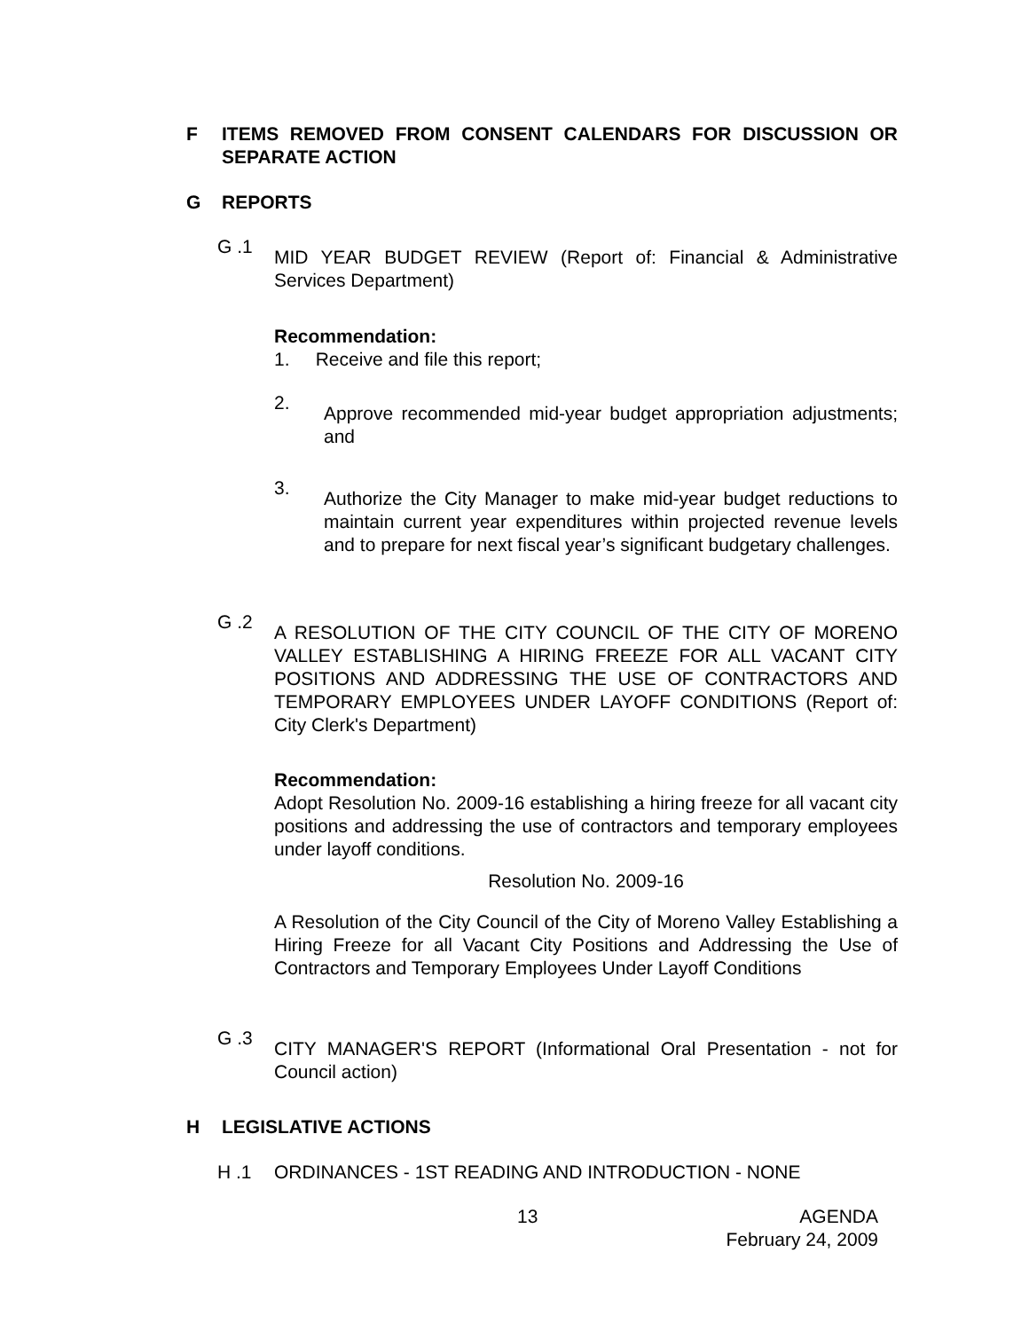F ITEMS REMOVED FROM CONSENT CALENDARS FOR DISCUSSION OR SEPARATE ACTION
G REPORTS
G .1 MID YEAR BUDGET REVIEW (Report of: Financial & Administrative Services Department)
Recommendation:
1. Receive and file this report;
2. Approve recommended mid-year budget appropriation adjustments; and
3. Authorize the City Manager to make mid-year budget reductions to maintain current year expenditures within projected revenue levels and to prepare for next fiscal year’s significant budgetary challenges.
G .2 A RESOLUTION OF THE CITY COUNCIL OF THE CITY OF MORENO VALLEY ESTABLISHING A HIRING FREEZE FOR ALL VACANT CITY POSITIONS AND ADDRESSING THE USE OF CONTRACTORS AND TEMPORARY EMPLOYEES UNDER LAYOFF CONDITIONS (Report of: City Clerk's Department)
Recommendation:
Adopt Resolution No. 2009-16 establishing a hiring freeze for all vacant city positions and addressing the use of contractors and temporary employees under layoff conditions.
Resolution No. 2009-16
A Resolution of the City Council of the City of Moreno Valley Establishing a Hiring Freeze for all Vacant City Positions and Addressing the Use of Contractors and Temporary Employees Under Layoff Conditions
G .3 CITY MANAGER'S REPORT (Informational Oral Presentation - not for Council action)
H LEGISLATIVE ACTIONS
H .1 ORDINANCES - 1ST READING AND INTRODUCTION - NONE
13 AGENDA
February 24, 2009